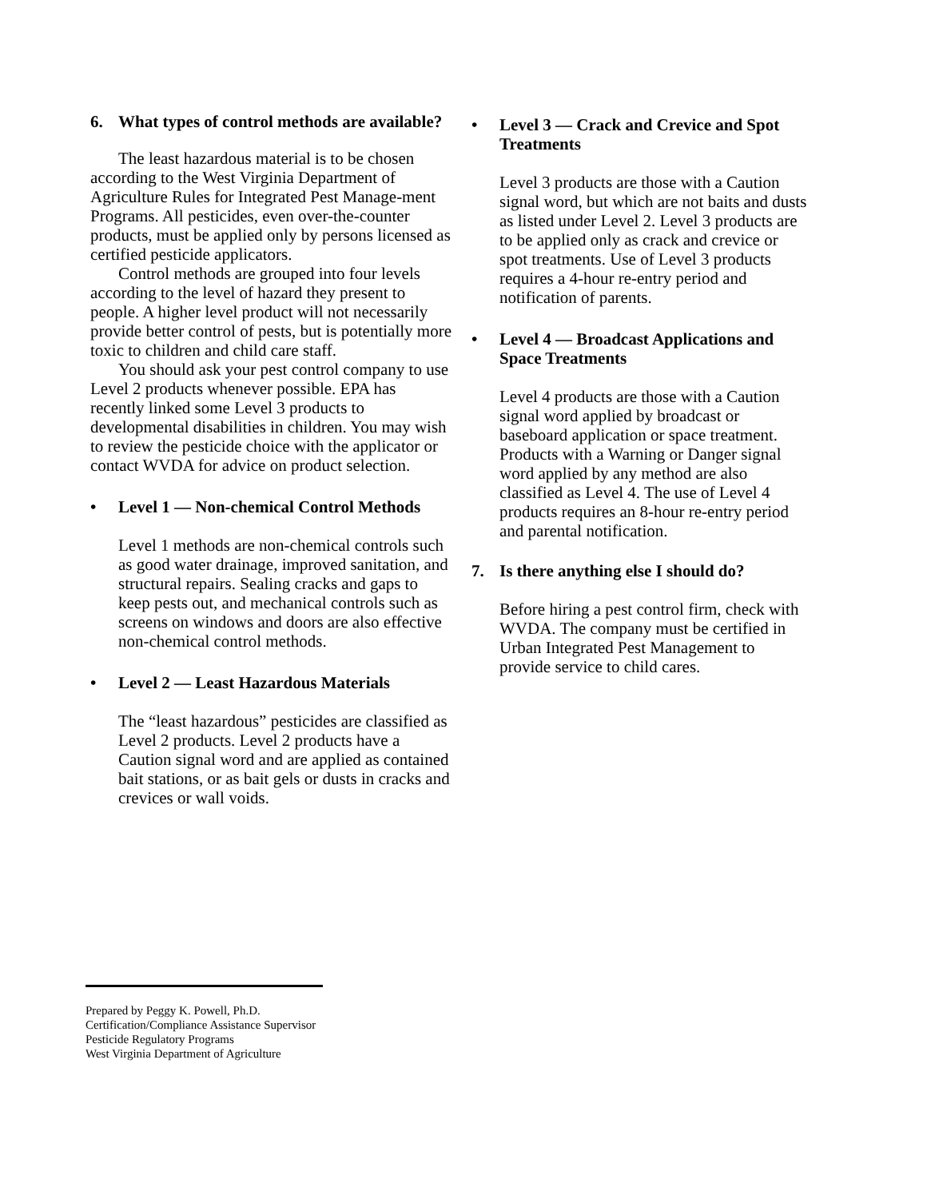6. What types of control methods are available?
The least hazardous material is to be chosen according to the West Virginia Department of Agriculture Rules for Integrated Pest Manage-ment Programs. All pesticides, even over-the-counter products, must be applied only by persons licensed as certified pesticide applicators.
Control methods are grouped into four levels according to the level of hazard they present to people. A higher level product will not necessarily provide better control of pests, but is potentially more toxic to children and child care staff.
You should ask your pest control company to use Level 2 products whenever possible. EPA has recently linked some Level 3 products to developmental disabilities in children. You may wish to review the pesticide choice with the applicator or contact WVDA for advice on product selection.
• Level 1 — Non-chemical Control Methods
Level 1 methods are non-chemical controls such as good water drainage, improved sanitation, and structural repairs. Sealing cracks and gaps to keep pests out, and mechanical controls such as screens on windows and doors are also effective non-chemical control methods.
• Level 2 — Least Hazardous Materials
The “least hazardous” pesticides are classified as Level 2 products. Level 2 products have a Caution signal word and are applied as contained bait stations, or as bait gels or dusts in cracks and crevices or wall voids.
• Level 3 — Crack and Crevice and Spot Treatments
Level 3 products are those with a Caution signal word, but which are not baits and dusts as listed under Level 2. Level 3 products are to be applied only as crack and crevice or spot treatments. Use of Level 3 products requires a 4-hour re-entry period and notification of parents.
• Level 4 — Broadcast Applications and Space Treatments
Level 4 products are those with a Caution signal word applied by broadcast or baseboard application or space treatment. Products with a Warning or Danger signal word applied by any method are also classified as Level 4. The use of Level 4 products requires an 8-hour re-entry period and parental notification.
7. Is there anything else I should do?
Before hiring a pest control firm, check with WVDA. The company must be certified in Urban Integrated Pest Management to provide service to child cares.
Prepared by Peggy K. Powell, Ph.D.
Certification/Compliance Assistance Supervisor
Pesticide Regulatory Programs
West Virginia Department of Agriculture